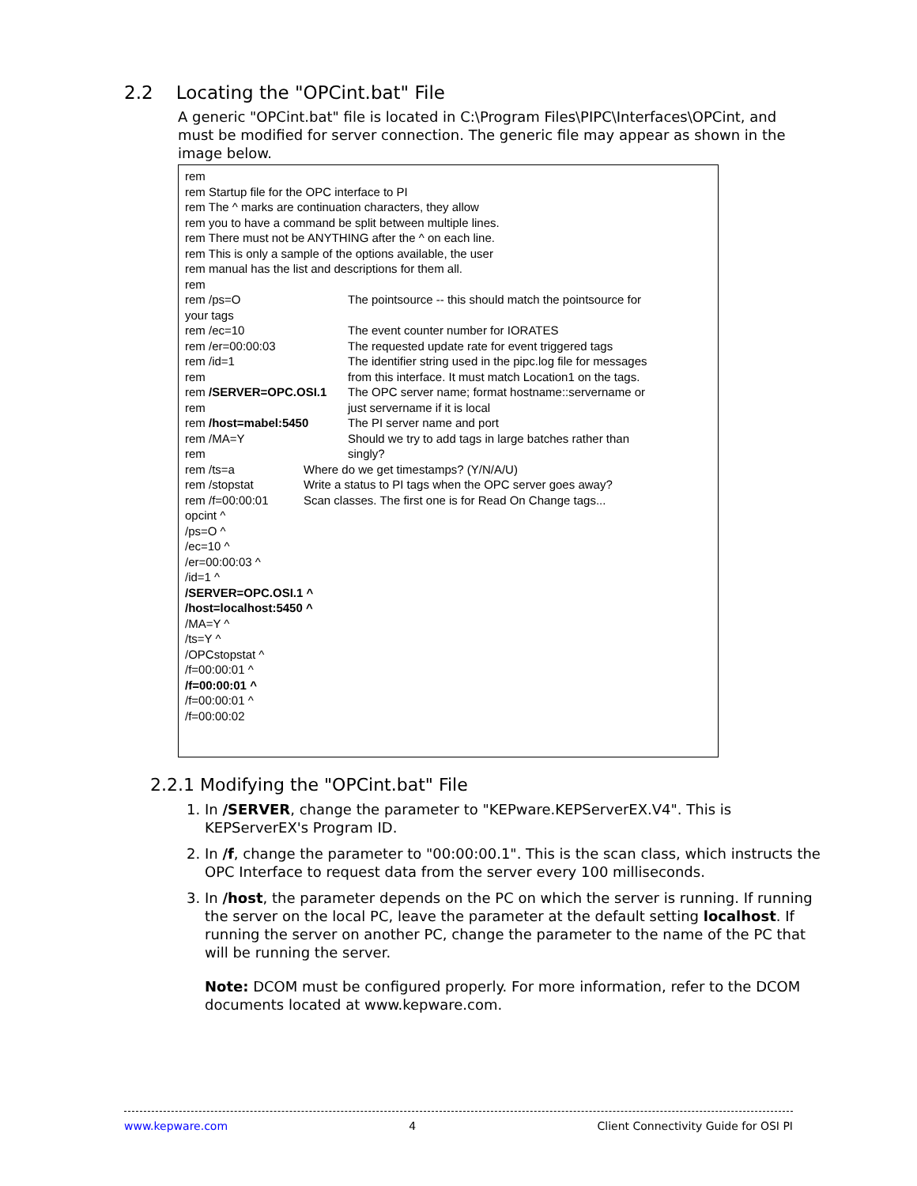2.2 Locating the "OPCint.bat" File
A generic "OPCint.bat" file is located in C:\Program Files\PIPC\Interfaces\OPCint, and must be modified for server connection. The generic file may appear as shown in the image below.
rem
rem Startup file for the OPC interface to PI
rem The ^ marks are continuation characters, they allow
rem you to have a command be split between multiple lines.
rem There must not be ANYTHING after the ^ on each line.
rem This is only a sample of the options available, the user
rem manual has the list and descriptions for them all.
rem
rem /ps=O The pointsource -- this should match the pointsource for
your tags
rem /ec=10 The event counter number for IORATES
rem /er=00:00:03 The requested update rate for event triggered tags
rem /id=1 The identifier string used in the pipc.log file for messages
rem from this interface. It must match Location1 on the tags.
rem /SERVER=OPC.OSI.1 The OPC server name; format hostname::servername or
rem just servername if it is local
rem /host=mabel:5450 The PI server name and port
rem /MA=Y Should we try to add tags in large batches rather than
rem singly?
rem /ts=a Where do we get timestamps? (Y/N/A/U)
rem /stopstat Write a status to PI tags when the OPC server goes away?
rem /f=00:00:01 Scan classes. The first one is for Read On Change tags...
opcint ^
/ps=O ^
/ec=10 ^
/er=00:00:03 ^
/id=1 ^
/SERVER=OPC.OSI.1 ^
/host=localhost:5450 ^
/MA=Y ^
/ts=Y ^
/OPCstopstat ^
/f=00:00:01 ^
/f=00:00:01 ^
/f=00:00:01 ^
/f=00:00:02
2.2.1 Modifying the "OPCint.bat" File
1. In /SERVER, change the parameter to "KEPware.KEPServerEX.V4". This is KEPServerEX's Program ID.
2. In /f, change the parameter to "00:00:00.1". This is the scan class, which instructs the OPC Interface to request data from the server every 100 milliseconds.
3. In /host, the parameter depends on the PC on which the server is running. If running the server on the local PC, leave the parameter at the default setting localhost. If running the server on another PC, change the parameter to the name of the PC that will be running the server.
Note: DCOM must be configured properly. For more information, refer to the DCOM documents located at www.kepware.com.
www.kepware.com 4 Client Connectivity Guide for OSI PI